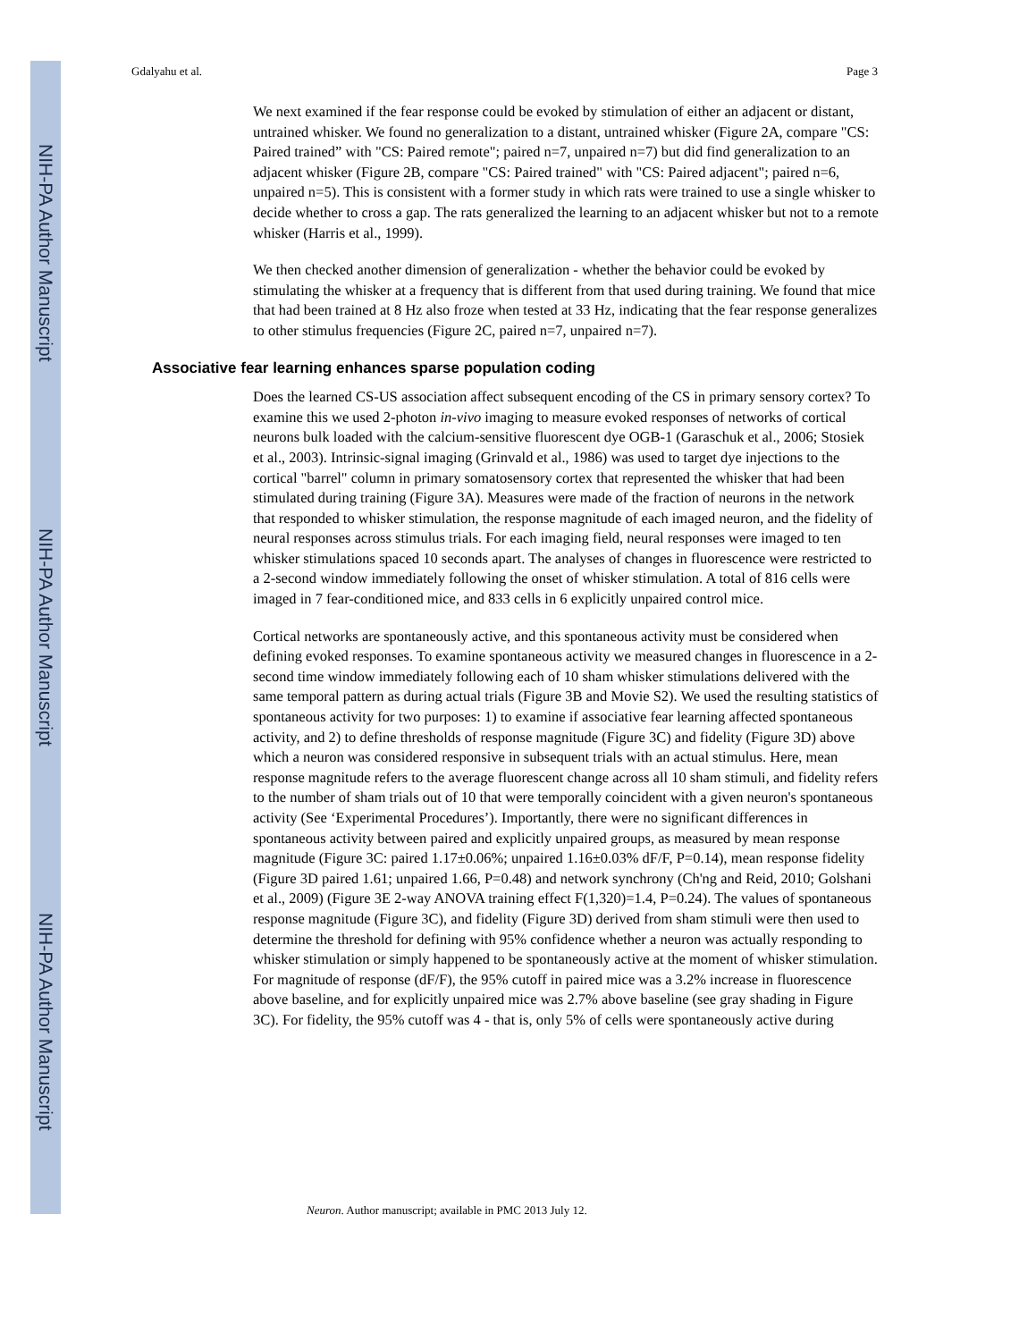NIH-PA Author Manuscript
NIH-PA Author Manuscript
NIH-PA Author Manuscript
Gdalyahu et al. Page 3
We next examined if the fear response could be evoked by stimulation of either an adjacent or distant, untrained whisker. We found no generalization to a distant, untrained whisker (Figure 2A, compare "CS: Paired trained” with "CS: Paired remote"; paired n=7, unpaired n=7) but did find generalization to an adjacent whisker (Figure 2B, compare "CS: Paired trained" with "CS: Paired adjacent"; paired n=6, unpaired n=5). This is consistent with a former study in which rats were trained to use a single whisker to decide whether to cross a gap. The rats generalized the learning to an adjacent whisker but not to a remote whisker (Harris et al., 1999).
We then checked another dimension of generalization - whether the behavior could be evoked by stimulating the whisker at a frequency that is different from that used during training. We found that mice that had been trained at 8 Hz also froze when tested at 33 Hz, indicating that the fear response generalizes to other stimulus frequencies (Figure 2C, paired n=7, unpaired n=7).
Associative fear learning enhances sparse population coding
Does the learned CS-US association affect subsequent encoding of the CS in primary sensory cortex? To examine this we used 2-photon in-vivo imaging to measure evoked responses of networks of cortical neurons bulk loaded with the calcium-sensitive fluorescent dye OGB-1 (Garaschuk et al., 2006; Stosiek et al., 2003). Intrinsic-signal imaging (Grinvald et al., 1986) was used to target dye injections to the cortical "barrel" column in primary somatosensory cortex that represented the whisker that had been stimulated during training (Figure 3A). Measures were made of the fraction of neurons in the network that responded to whisker stimulation, the response magnitude of each imaged neuron, and the fidelity of neural responses across stimulus trials. For each imaging field, neural responses were imaged to ten whisker stimulations spaced 10 seconds apart. The analyses of changes in fluorescence were restricted to a 2-second window immediately following the onset of whisker stimulation. A total of 816 cells were imaged in 7 fear-conditioned mice, and 833 cells in 6 explicitly unpaired control mice.
Cortical networks are spontaneously active, and this spontaneous activity must be considered when defining evoked responses. To examine spontaneous activity we measured changes in fluorescence in a 2-second time window immediately following each of 10 sham whisker stimulations delivered with the same temporal pattern as during actual trials (Figure 3B and Movie S2). We used the resulting statistics of spontaneous activity for two purposes: 1) to examine if associative fear learning affected spontaneous activity, and 2) to define thresholds of response magnitude (Figure 3C) and fidelity (Figure 3D) above which a neuron was considered responsive in subsequent trials with an actual stimulus. Here, mean response magnitude refers to the average fluorescent change across all 10 sham stimuli, and fidelity refers to the number of sham trials out of 10 that were temporally coincident with a given neuron's spontaneous activity (See ‘Experimental Procedures’). Importantly, there were no significant differences in spontaneous activity between paired and explicitly unpaired groups, as measured by mean response magnitude (Figure 3C: paired 1.17±0.06%; unpaired 1.16±0.03% dF/F, P=0.14), mean response fidelity (Figure 3D paired 1.61; unpaired 1.66, P=0.48) and network synchrony (Ch'ng and Reid, 2010; Golshani et al., 2009) (Figure 3E 2-way ANOVA training effect F(1,320)=1.4, P=0.24). The values of spontaneous response magnitude (Figure 3C), and fidelity (Figure 3D) derived from sham stimuli were then used to determine the threshold for defining with 95% confidence whether a neuron was actually responding to whisker stimulation or simply happened to be spontaneously active at the moment of whisker stimulation. For magnitude of response (dF/F), the 95% cutoff in paired mice was a 3.2% increase in fluorescence above baseline, and for explicitly unpaired mice was 2.7% above baseline (see gray shading in Figure 3C). For fidelity, the 95% cutoff was 4 - that is, only 5% of cells were spontaneously active during
Neuron. Author manuscript; available in PMC 2013 July 12.